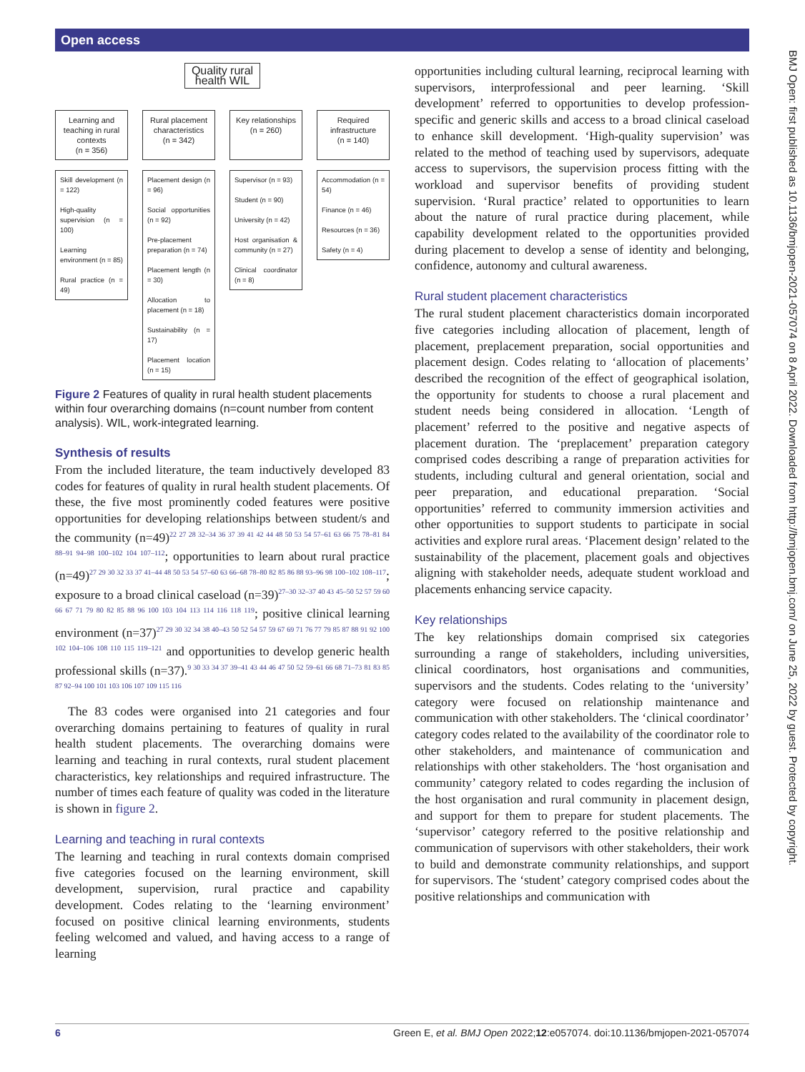Open access
Quality rural health WIL
Learning and teaching in rural contexts
(n = 356)
Rural placement characteristics
(n = 342)
Key relationships
(n = 260)
Required infrastructure
(n = 140)
Skill development (n = 122)
High-quality supervision (n = 100)
Learning environment (n = 85)
Rural practice (n = 49)
Placement design (n = 96)
Social opportunities (n = 92)
Pre-placement preparation (n = 74)
Placement length (n = 30)
Allocation to placement (n = 18)
Sustainability (n = 17)
Placement location (n = 15)
Supervisor (n = 93)
Student (n = 90)
University (n = 42)
Host organisation & community (n = 27)
Clinical coordinator (n = 8)
Accommodation (n = 54)
Finance (n = 46)
Resources (n = 36)
Safety (n = 4)
Figure 2 Features of quality in rural health student placements within four overarching domains (n=count number from content analysis). WIL, work-integrated learning.
Synthesis of results
From the included literature, the team inductively developed 83 codes for features of quality in rural health student placements. Of these, the five most prominently coded features were positive opportunities for developing relationships between student/s and the community (n=49)<sup>22 27 28 32–34 36 37 39 41 42 44 48 50 53 54 57–61 63 66 75 78–81 84 88–91 94–98 100–102 104 107–112</sup>; opportunities to learn about rural practice (n=49)<sup>27 29 30 32 33 37 41–44 48 50 53 54 57–60 63 66–68 78–80 82 85 86 88 93–96 98 100–102 108–117</sup>; exposure to a broad clinical caseload (n=39)<sup>27–30 32–37 40 43 45–50 52 57 59 60 66 67 71 79 80 82 85 88 96 100 103 104 113 114 116 118 119</sup>; positive clinical learning environment (n=37)<sup>27 29 30 32 34 38 40–43 50 52 54 57 59 67 69 71 76 77 79 85 87 88 91 92 100 102 104–106 108 110 115 119–121</sup> and opportunities to develop generic health professional skills (n=37).<sup>9 30 33 34 37 39–41 43 44 46 47 50 52 59–61 66 68 71–73 81 83 85 87 92–94 100 101 103 106 107 109 115 116</sup>
The 83 codes were organised into 21 categories and four overarching domains pertaining to features of quality in rural health student placements. The overarching domains were learning and teaching in rural contexts, rural student placement characteristics, key relationships and required infrastructure. The number of times each feature of quality was coded in the literature is shown in figure 2.
Learning and teaching in rural contexts
The learning and teaching in rural contexts domain comprised five categories focused on the learning environment, skill development, supervision, rural practice and capability development. Codes relating to the ‘learning environment’ focused on positive clinical learning environments, students feeling welcomed and valued, and having access to a range of learning
opportunities including cultural learning, reciprocal learning with supervisors, interprofessional and peer learning. ‘Skill development’ referred to opportunities to develop profession-specific and generic skills and access to a broad clinical caseload to enhance skill development. ‘High-quality supervision’ was related to the method of teaching used by supervisors, adequate access to supervisors, the supervision process fitting with the workload and supervisor benefits of providing student supervision. ‘Rural practice’ related to opportunities to learn about the nature of rural practice during placement, while capability development related to the opportunities provided during placement to develop a sense of identity and belonging, confidence, autonomy and cultural awareness.
Rural student placement characteristics
The rural student placement characteristics domain incorporated five categories including allocation of placement, length of placement, preplacement preparation, social opportunities and placement design. Codes relating to ‘allocation of placements’ described the recognition of the effect of geographical isolation, the opportunity for students to choose a rural placement and student needs being considered in allocation. ‘Length of placement’ referred to the positive and negative aspects of placement duration. The ‘preplacement’ preparation category comprised codes describing a range of preparation activities for students, including cultural and general orientation, social and peer preparation, and educational preparation. ‘Social opportunities’ referred to community immersion activities and other opportunities to support students to participate in social activities and explore rural areas. ‘Placement design’ related to the sustainability of the placement, placement goals and objectives aligning with stakeholder needs, adequate student workload and placements enhancing service capacity.
Key relationships
The key relationships domain comprised six categories surrounding a range of stakeholders, including universities, clinical coordinators, host organisations and communities, supervisors and the students. Codes relating to the ‘university’ category were focused on relationship maintenance and communication with other stakeholders. The ‘clinical coordinator’ category codes related to the availability of the coordinator role to other stakeholders, and maintenance of communication and relationships with other stakeholders. The ‘host organisation and community’ category related to codes regarding the inclusion of the host organisation and rural community in placement design, and support for them to prepare for student placements. The ‘supervisor’ category referred to the positive relationship and communication of supervisors with other stakeholders, their work to build and demonstrate community relationships, and support for supervisors. The ‘student’ category comprised codes about the positive relationships and communication with
BMJ Open: first published as 10.1136/bmjopen-2021-057074 on 8 April 2022. Downloaded from http://bmjopen.bmj.com/ on June 25, 2022 by guest. Protected by copyright.
6 Green E, et al. BMJ Open 2022;12:e057074. doi:10.1136/bmjopen-2021-057074